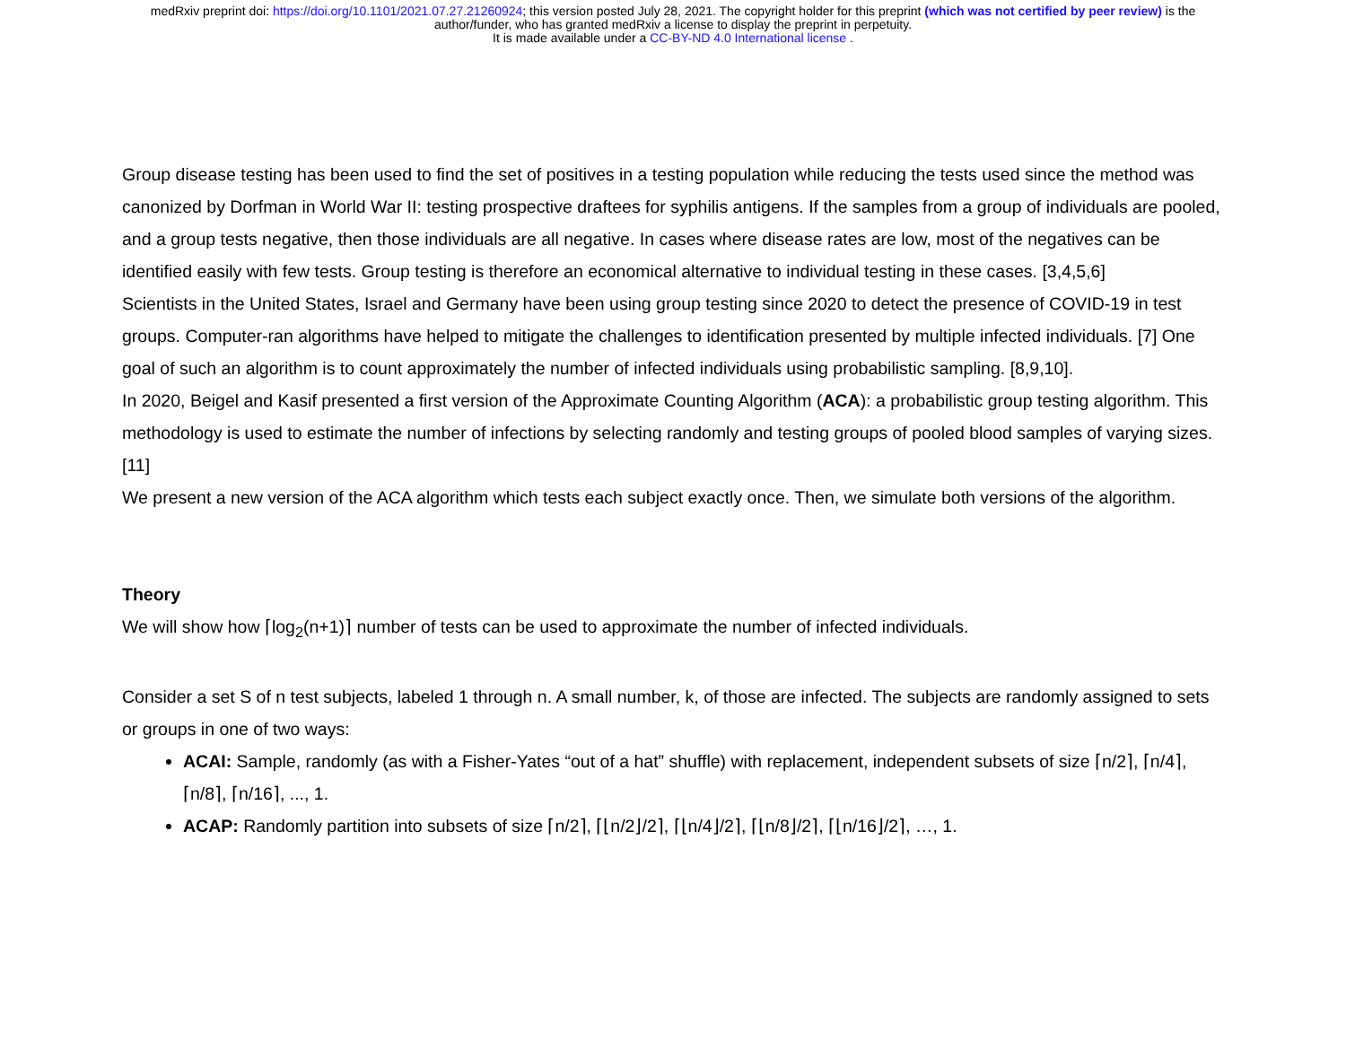medRxiv preprint doi: https://doi.org/10.1101/2021.07.27.21260924; this version posted July 28, 2021. The copyright holder for this preprint (which was not certified by peer review) is the
author/funder, who has granted medRxiv a license to display the preprint in perpetuity.
It is made available under a CC-BY-ND 4.0 International license .
Group disease testing has been used to find the set of positives in a testing population while reducing the tests used since the method was canonized by Dorfman in World War II: testing prospective draftees for syphilis antigens. If the samples from a group of individuals are pooled, and a group tests negative, then those individuals are all negative. In cases where disease rates are low, most of the negatives can be identified easily with few tests. Group testing is therefore an economical alternative to individual testing in these cases. [3,4,5,6]
Scientists in the United States, Israel and Germany have been using group testing since 2020 to detect the presence of COVID-19 in test groups. Computer-ran algorithms have helped to mitigate the challenges to identification presented by multiple infected individuals. [7] One goal of such an algorithm is to count approximately the number of infected individuals using probabilistic sampling. [8,9,10].
In 2020, Beigel and Kasif presented a first version of the Approximate Counting Algorithm (ACA): a probabilistic group testing algorithm. This methodology is used to estimate the number of infections by selecting randomly and testing groups of pooled blood samples of varying sizes. [11]
We present a new version of the ACA algorithm which tests each subject exactly once. Then, we simulate both versions of the algorithm.
Theory
We will show how ⌈log<sub>2</sub>(n+1)⌉ number of tests can be used to approximate the number of infected individuals.
Consider a set S of n test subjects, labeled 1 through n. A small number, k, of those are infected. The subjects are randomly assigned to sets or groups in one of two ways:
ACAI: Sample, randomly (as with a Fisher-Yates “out of a hat” shuffle) with replacement, independent subsets of size ⌈n/2⌉, ⌈n/4⌉, ⌈n/8⌉, ⌈n/16⌉, ..., 1.
ACAP: Randomly partition into subsets of size ⌈n/2⌉, ⌈⌊n/2⌋/2⌉, ⌈⌊n/4⌋/2⌉, ⌈⌊n/8⌋/2⌉, ⌈⌊n/16⌋/2⌉, …, 1.